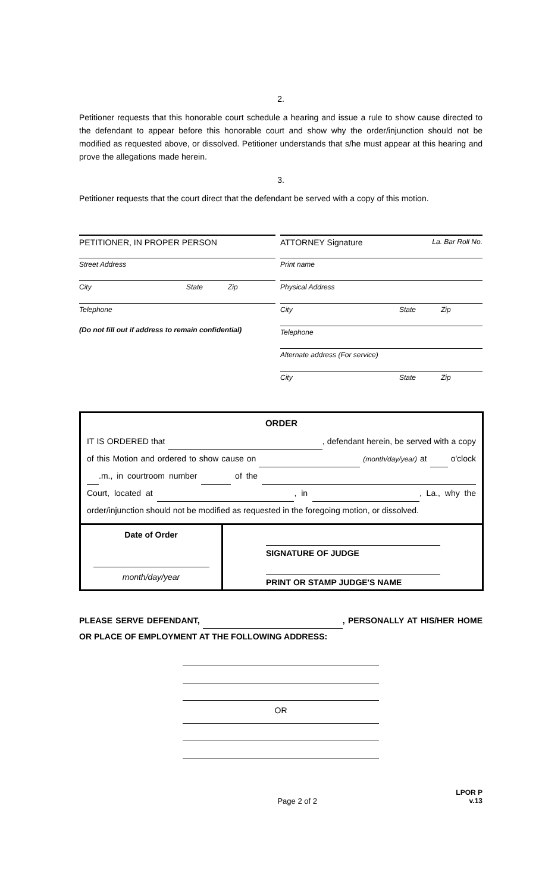2.
Petitioner requests that this honorable court schedule a hearing and issue a rule to show cause directed to the defendant to appear before this honorable court and show why the order/injunction should not be modified as requested above, or dissolved. Petitioner understands that s/he must appear at this hearing and prove the allegations made herein.
3.
Petitioner requests that the court direct that the defendant be served with a copy of this motion.
PETITIONER, IN PROPER PERSON
Street Address
City State Zip
Telephone
(Do not fill out if address to remain confidential)
ATTORNEY Signature La. Bar Roll No.
Print name
Physical Address
City State Zip
Telephone
Alternate address (For service)
City State Zip
| ORDER IT IS ORDERED that , defendant herein, be served with a copy of this Motion and ordered to show cause on (month/day/year) at o'clock .m., in courtroom number of the Court, located at , in , La., why the order/injunction should not be modified as requested in the foregoing motion, or dissolved. | |
| Date of Order month/day/year | SIGNATURE OF JUDGE PRINT OR STAMP JUDGE'S NAME |
PLEASE SERVE DEFENDANT, , PERSONALLY AT HIS/HER HOME OR PLACE OF EMPLOYMENT AT THE FOLLOWING ADDRESS:
OR
Page 2 of 2 LPOR P
v.13